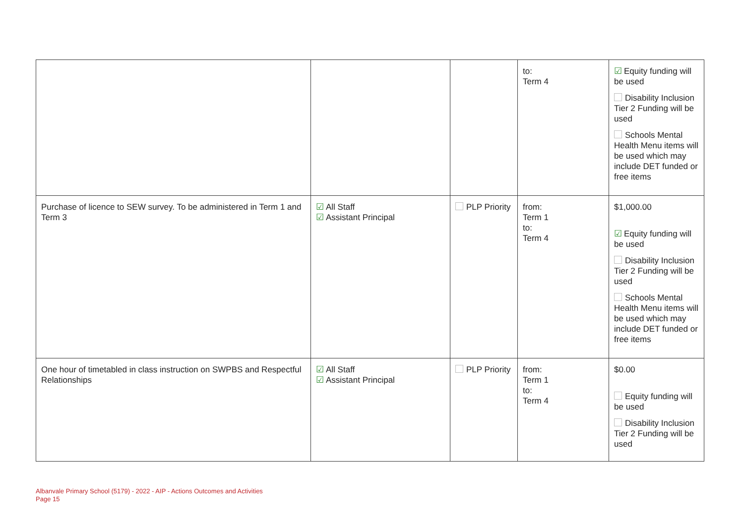| | | | to: Term 4 | ☑ Equity funding will be used Disability Inclusion Tier 2 Funding will be used Schools Mental Health Menu items will be used which may include DET funded or free items |
| Purchase of licence to SEW survey. To be administered in Term 1 and Term 3 | ☑ All Staff ☑ Assistant Principal | PLP Priority | from: Term 1 to: Term 4 | $1,000.00 ☑ Equity funding will be used Disability Inclusion Tier 2 Funding will be used Schools Mental Health Menu items will be used which may include DET funded or free items |
| One hour of timetabled in class instruction on SWPBS and Respectful Relationships | ☑ All Staff ☑ Assistant Principal | PLP Priority | from: Term 1 to: Term 4 | $0.00 Equity funding will be used Disability Inclusion Tier 2 Funding will be used |
Albanvale Primary School (5179) - 2022 - AIP - Actions Outcomes and Activities
Page 15